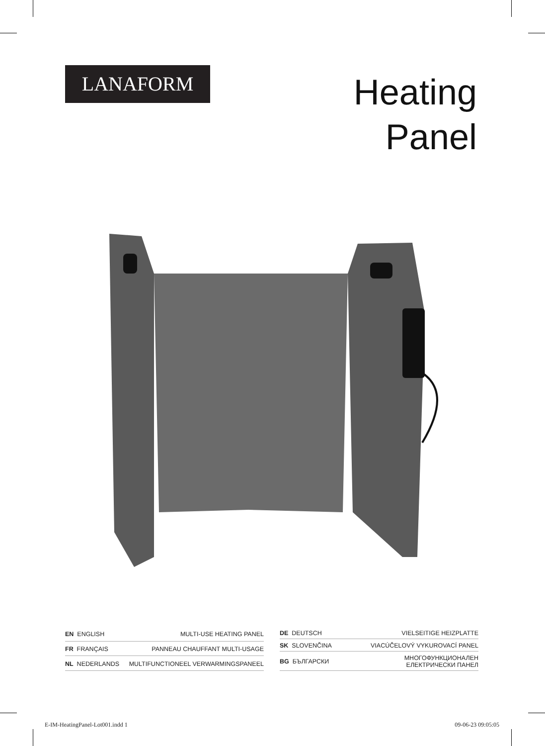LANAFORM
Heating
Panel
| EN ENGLISH | MULTI-USE HEATING PANEL |
| FR FRANÇAIS | PANNEAU CHAUFFANT MULTI-USAGE |
| NL NEDERLANDS | MULTIFUNCTIONEEL VERWARMINGSPANEEL |
| DE DEUTSCH | VIELSEITIGE HEIZPLATTE |
| SK SLOVENČINA | VIACÚČELOVÝ VYKUROVACÍ PANEL |
| BG БЪЛГАРСКИ | МНОГОФУНКЦИОНАЛЕН ЕЛЕКТРИЧЕСКИ ПАНЕЛ |
E-IM-HeatingPanel-Lot001.indd 1
09-06-23 09:05:05